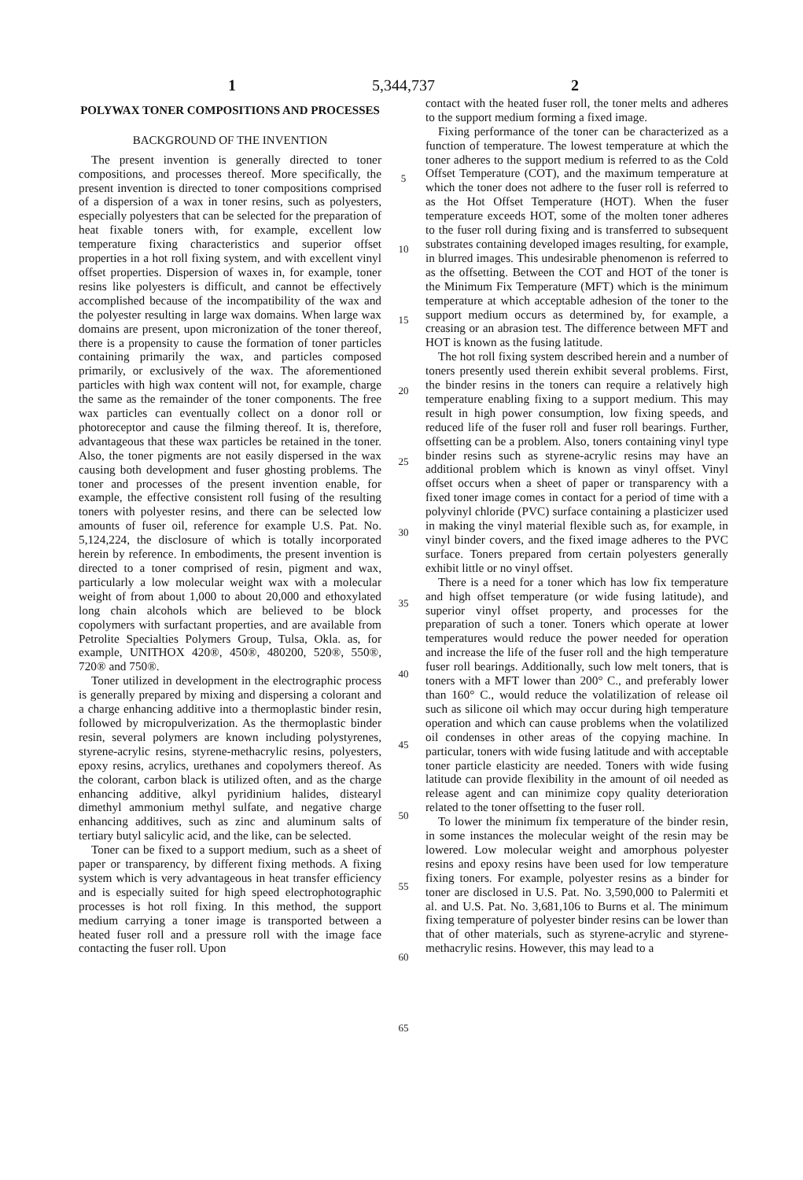1 5,344,737 2
POLYWAX TONER COMPOSITIONS AND PROCESSES
BACKGROUND OF THE INVENTION
The present invention is generally directed to toner compositions, and processes thereof. More specifically, the present invention is directed to toner compositions comprised of a dispersion of a wax in toner resins, such as polyesters, especially polyesters that can be selected for the preparation of heat fixable toners with, for example, excellent low temperature fixing characteristics and superior offset properties in a hot roll fixing system, and with excellent vinyl offset properties. Dispersion of waxes in, for example, toner resins like polyesters is difficult, and cannot be effectively accomplished because of the incompatibility of the wax and the polyester resulting in large wax domains. When large wax domains are present, upon micronization of the toner thereof, there is a propensity to cause the formation of toner particles containing primarily the wax, and particles composed primarily, or exclusively of the wax. The aforementioned particles with high wax content will not, for example, charge the same as the remainder of the toner components. The free wax particles can eventually collect on a donor roll or photoreceptor and cause the filming thereof. It is, therefore, advantageous that these wax particles be retained in the toner. Also, the toner pigments are not easily dispersed in the wax causing both development and fuser ghosting problems. The toner and processes of the present invention enable, for example, the effective consistent roll fusing of the resulting toners with polyester resins, and there can be selected low amounts of fuser oil, reference for example U.S. Pat. No. 5,124,224, the disclosure of which is totally incorporated herein by reference. In embodiments, the present invention is directed to a toner comprised of resin, pigment and wax, particularly a low molecular weight wax with a molecular weight of from about 1,000 to about 20,000 and ethoxylated long chain alcohols which are believed to be block copolymers with surfactant properties, and are available from Petrolite Specialties Polymers Group, Tulsa, Okla. as, for example, UNITHOX 420®, 450®, 480200, 520®, 550®, 720® and 750®.
Toner utilized in development in the electrographic process is generally prepared by mixing and dispersing a colorant and a charge enhancing additive into a thermoplastic binder resin, followed by micropulverization. As the thermoplastic binder resin, several polymers are known including polystyrenes, styrene-acrylic resins, styrene-methacrylic resins, polyesters, epoxy resins, acrylics, urethanes and copolymers thereof. As the colorant, carbon black is utilized often, and as the charge enhancing additive, alkyl pyridinium halides, distearyl dimethyl ammonium methyl sulfate, and negative charge enhancing additives, such as zinc and aluminum salts of tertiary butyl salicylic acid, and the like, can be selected.
Toner can be fixed to a support medium, such as a sheet of paper or transparency, by different fixing methods. A fixing system which is very advantageous in heat transfer efficiency and is especially suited for high speed electrophotographic processes is hot roll fixing. In this method, the support medium carrying a toner image is transported between a heated fuser roll and a pressure roll with the image face contacting the fuser roll. Upon
5
10
15
20
25
30
35
40
45
50
55
60
65
contact with the heated fuser roll, the toner melts and adheres to the support medium forming a fixed image.
Fixing performance of the toner can be characterized as a function of temperature. The lowest temperature at which the toner adheres to the support medium is referred to as the Cold Offset Temperature (COT), and the maximum temperature at which the toner does not adhere to the fuser roll is referred to as the Hot Offset Temperature (HOT). When the fuser temperature exceeds HOT, some of the molten toner adheres to the fuser roll during fixing and is transferred to subsequent substrates containing developed images resulting, for example, in blurred images. This undesirable phenomenon is referred to as the offsetting. Between the COT and HOT of the toner is the Minimum Fix Temperature (MFT) which is the minimum temperature at which acceptable adhesion of the toner to the support medium occurs as determined by, for example, a creasing or an abrasion test. The difference between MFT and HOT is known as the fusing latitude.
The hot roll fixing system described herein and a number of toners presently used therein exhibit several problems. First, the binder resins in the toners can require a relatively high temperature enabling fixing to a support medium. This may result in high power consumption, low fixing speeds, and reduced life of the fuser roll and fuser roll bearings. Further, offsetting can be a problem. Also, toners containing vinyl type binder resins such as styrene-acrylic resins may have an additional problem which is known as vinyl offset. Vinyl offset occurs when a sheet of paper or transparency with a fixed toner image comes in contact for a period of time with a polyvinyl chloride (PVC) surface containing a plasticizer used in making the vinyl material flexible such as, for example, in vinyl binder covers, and the fixed image adheres to the PVC surface. Toners prepared from certain polyesters generally exhibit little or no vinyl offset.
There is a need for a toner which has low fix temperature and high offset temperature (or wide fusing latitude), and superior vinyl offset property, and processes for the preparation of such a toner. Toners which operate at lower temperatures would reduce the power needed for operation and increase the life of the fuser roll and the high temperature fuser roll bearings. Additionally, such low melt toners, that is toners with a MFT lower than 200° C., and preferably lower than 160° C., would reduce the volatilization of release oil such as silicone oil which may occur during high temperature operation and which can cause problems when the volatilized oil condenses in other areas of the copying machine. In particular, toners with wide fusing latitude and with acceptable toner particle elasticity are needed. Toners with wide fusing latitude can provide flexibility in the amount of oil needed as release agent and can minimize copy quality deterioration related to the toner offsetting to the fuser roll.
To lower the minimum fix temperature of the binder resin, in some instances the molecular weight of the resin may be lowered. Low molecular weight and amorphous polyester resins and epoxy resins have been used for low temperature fixing toners. For example, polyester resins as a binder for toner are disclosed in U.S. Pat. No. 3,590,000 to Palermiti et al. and U.S. Pat. No. 3,681,106 to Burns et al. The minimum fixing temperature of polyester binder resins can be lower than that of other materials, such as styrene-acrylic and styrene-methacrylic resins. However, this may lead to a